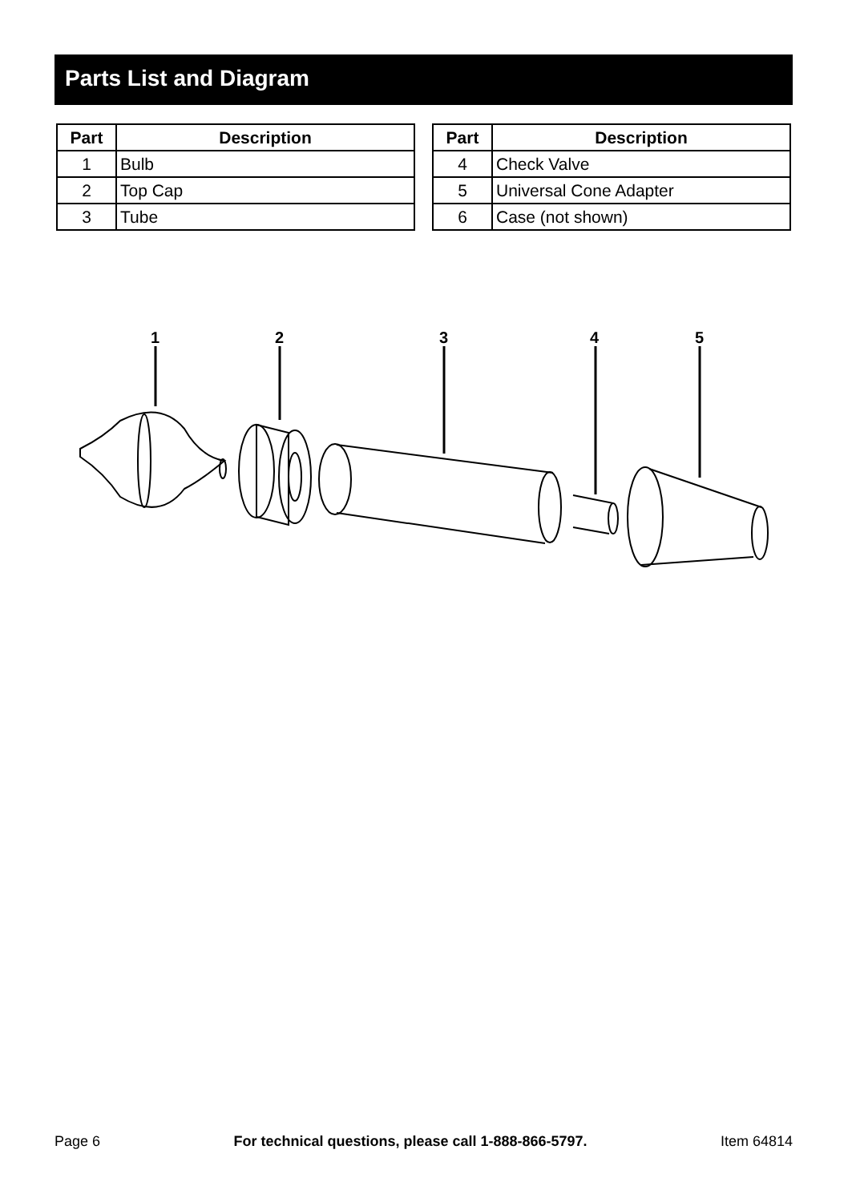Parts List and Diagram
| Part | Description |
| --- | --- |
| 1 | Bulb |
| 2 | Top Cap |
| 3 | Tube |
| Part | Description |
| --- | --- |
| 4 | Check Valve |
| 5 | Universal Cone Adapter |
| 6 | Case (not shown) |
1
2
3
4
5
Page 6 For technical questions, please call 1-888-866-5797. Item 64814